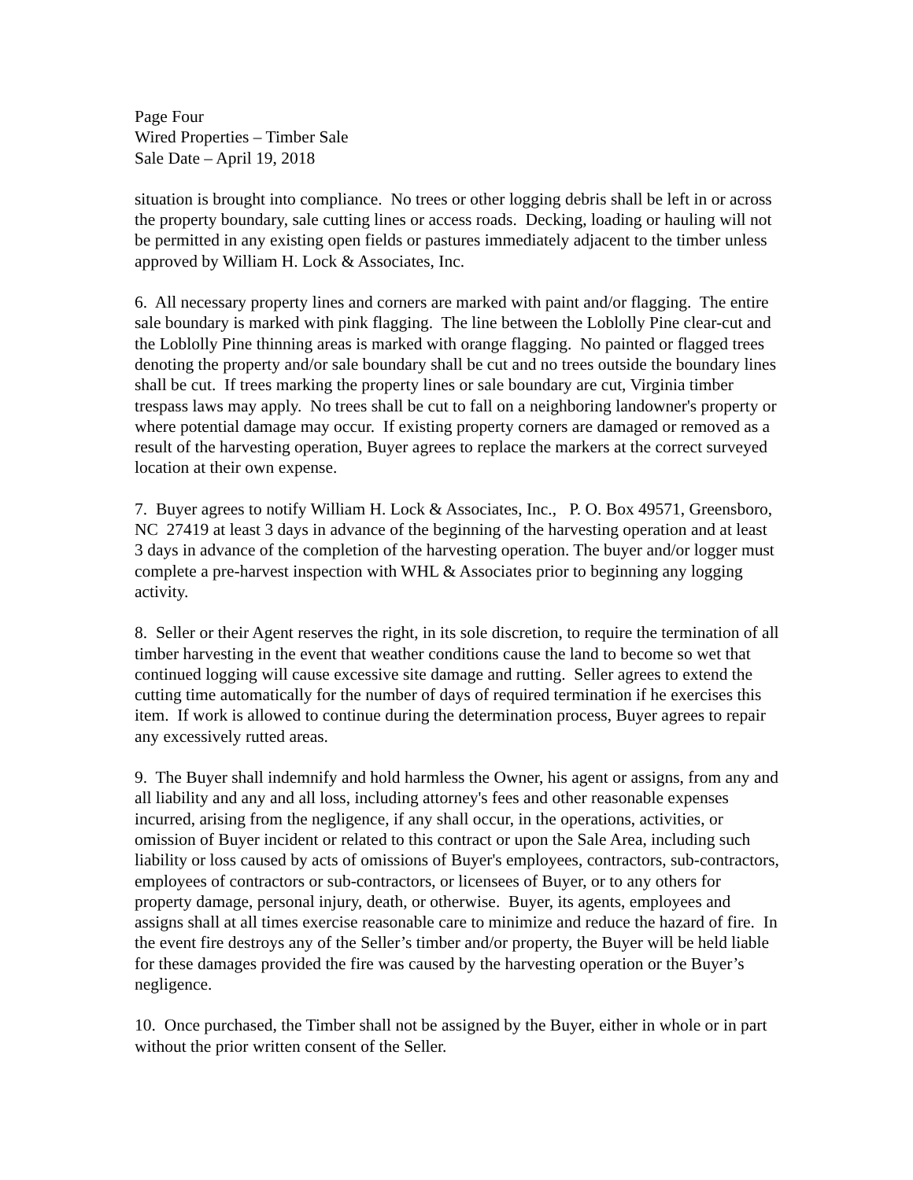Page Four
Wired Properties – Timber Sale
Sale Date – April 19, 2018
situation is brought into compliance. No trees or other logging debris shall be left in or across the property boundary, sale cutting lines or access roads. Decking, loading or hauling will not be permitted in any existing open fields or pastures immediately adjacent to the timber unless approved by William H. Lock & Associates, Inc.
6. All necessary property lines and corners are marked with paint and/or flagging. The entire sale boundary is marked with pink flagging. The line between the Loblolly Pine clear-cut and the Loblolly Pine thinning areas is marked with orange flagging. No painted or flagged trees denoting the property and/or sale boundary shall be cut and no trees outside the boundary lines shall be cut. If trees marking the property lines or sale boundary are cut, Virginia timber trespass laws may apply. No trees shall be cut to fall on a neighboring landowner's property or where potential damage may occur. If existing property corners are damaged or removed as a result of the harvesting operation, Buyer agrees to replace the markers at the correct surveyed location at their own expense.
7. Buyer agrees to notify William H. Lock & Associates, Inc., P. O. Box 49571, Greensboro, NC 27419 at least 3 days in advance of the beginning of the harvesting operation and at least 3 days in advance of the completion of the harvesting operation. The buyer and/or logger must complete a pre-harvest inspection with WHL & Associates prior to beginning any logging activity.
8. Seller or their Agent reserves the right, in its sole discretion, to require the termination of all timber harvesting in the event that weather conditions cause the land to become so wet that continued logging will cause excessive site damage and rutting. Seller agrees to extend the cutting time automatically for the number of days of required termination if he exercises this item. If work is allowed to continue during the determination process, Buyer agrees to repair any excessively rutted areas.
9. The Buyer shall indemnify and hold harmless the Owner, his agent or assigns, from any and all liability and any and all loss, including attorney's fees and other reasonable expenses incurred, arising from the negligence, if any shall occur, in the operations, activities, or omission of Buyer incident or related to this contract or upon the Sale Area, including such liability or loss caused by acts of omissions of Buyer's employees, contractors, sub-contractors, employees of contractors or sub-contractors, or licensees of Buyer, or to any others for property damage, personal injury, death, or otherwise. Buyer, its agents, employees and assigns shall at all times exercise reasonable care to minimize and reduce the hazard of fire. In the event fire destroys any of the Seller’s timber and/or property, the Buyer will be held liable for these damages provided the fire was caused by the harvesting operation or the Buyer’s negligence.
10. Once purchased, the Timber shall not be assigned by the Buyer, either in whole or in part without the prior written consent of the Seller.